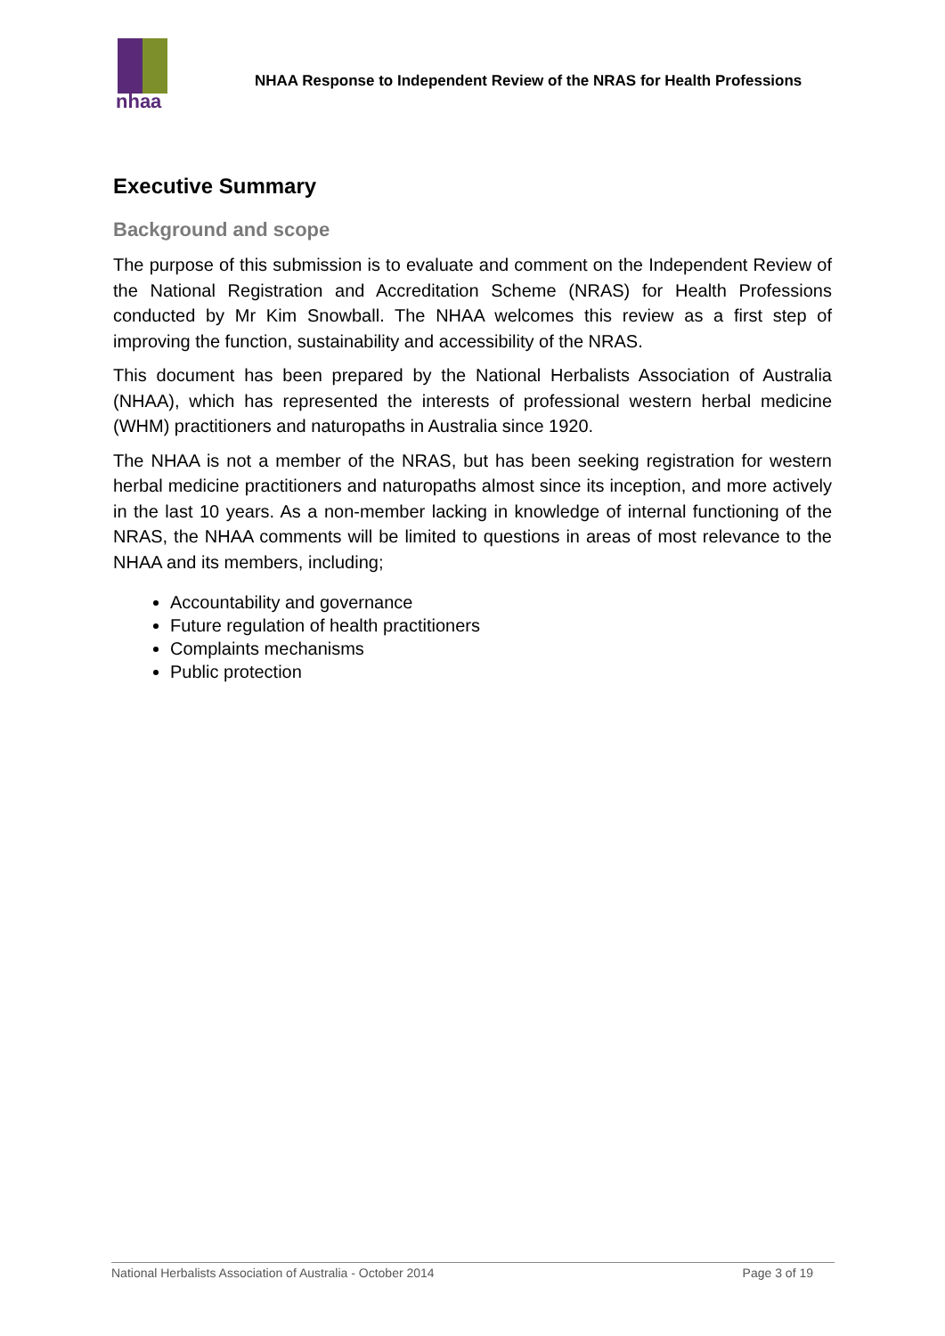nhaa
NHAA Response to Independent Review of the NRAS for Health Professions
Executive Summary
Background and scope
The purpose of this submission is to evaluate and comment on the Independent Review of the National Registration and Accreditation Scheme (NRAS) for Health Professions conducted by Mr Kim Snowball. The NHAA welcomes this review as a first step of improving the function, sustainability and accessibility of the NRAS.
This document has been prepared by the National Herbalists Association of Australia (NHAA), which has represented the interests of professional western herbal medicine (WHM) practitioners and naturopaths in Australia since 1920.
The NHAA is not a member of the NRAS, but has been seeking registration for western herbal medicine practitioners and naturopaths almost since its inception, and more actively in the last 10 years. As a non-member lacking in knowledge of internal functioning of the NRAS, the NHAA comments will be limited to questions in areas of most relevance to the NHAA and its members, including;
Accountability and governance
Future regulation of health practitioners
Complaints mechanisms
Public protection
National Herbalists Association of Australia - October 2014 Page 3 of 19